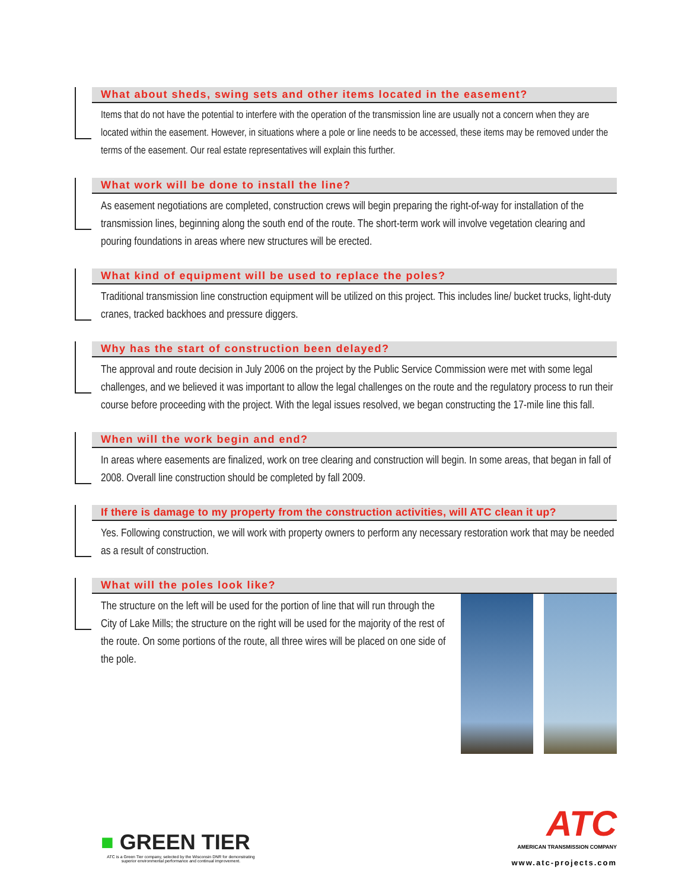What about sheds, swing sets and other items located in the easement?
Items that do not have the potential to interfere with the operation of the transmission line are usually not a concern when they are located within the easement. However, in situations where a pole or line needs to be accessed, these items may be removed under the terms of the easement. Our real estate representatives will explain this further.
What work will be done to install the line?
As easement negotiations are completed, construction crews will begin preparing the right-of-way for installation of the transmission lines, beginning along the south end of the route. The short-term work will involve vegetation clearing and pouring foundations in areas where new structures will be erected.
What kind of equipment will be used to replace the poles?
Traditional transmission line construction equipment will be utilized on this project. This includes line/ bucket trucks, light-duty cranes, tracked backhoes and pressure diggers.
Why has the start of construction been delayed?
The approval and route decision in July 2006 on the project by the Public Service Commission were met with some legal challenges, and we believed it was important to allow the legal challenges on the route and the regulatory process to run their course before proceeding with the project. With the legal issues resolved, we began constructing the 17-mile line this fall.
When will the work begin and end?
In areas where easements are finalized, work on tree clearing and construction will begin. In some areas, that began in fall of 2008. Overall line construction should be completed by fall 2009.
If there is damage to my property from the construction activities, will ATC clean it up?
Yes. Following construction, we will work with property owners to perform any necessary restoration work that may be needed as a result of construction.
What will the poles look like?
The structure on the left will be used for the portion of line that will run through the City of Lake Mills; the structure on the right will be used for the majority of the rest of the route. On some portions of the route, all three wires will be placed on one side of the pole.
■ GREEN TIER
ATC is a Green Tier company, selected by the Wisconsin DNR for demonstrating superior environmental performance and continual improvement.
ATC
AMERICAN TRANSMISSION COMPANY
www.atc-projects.com